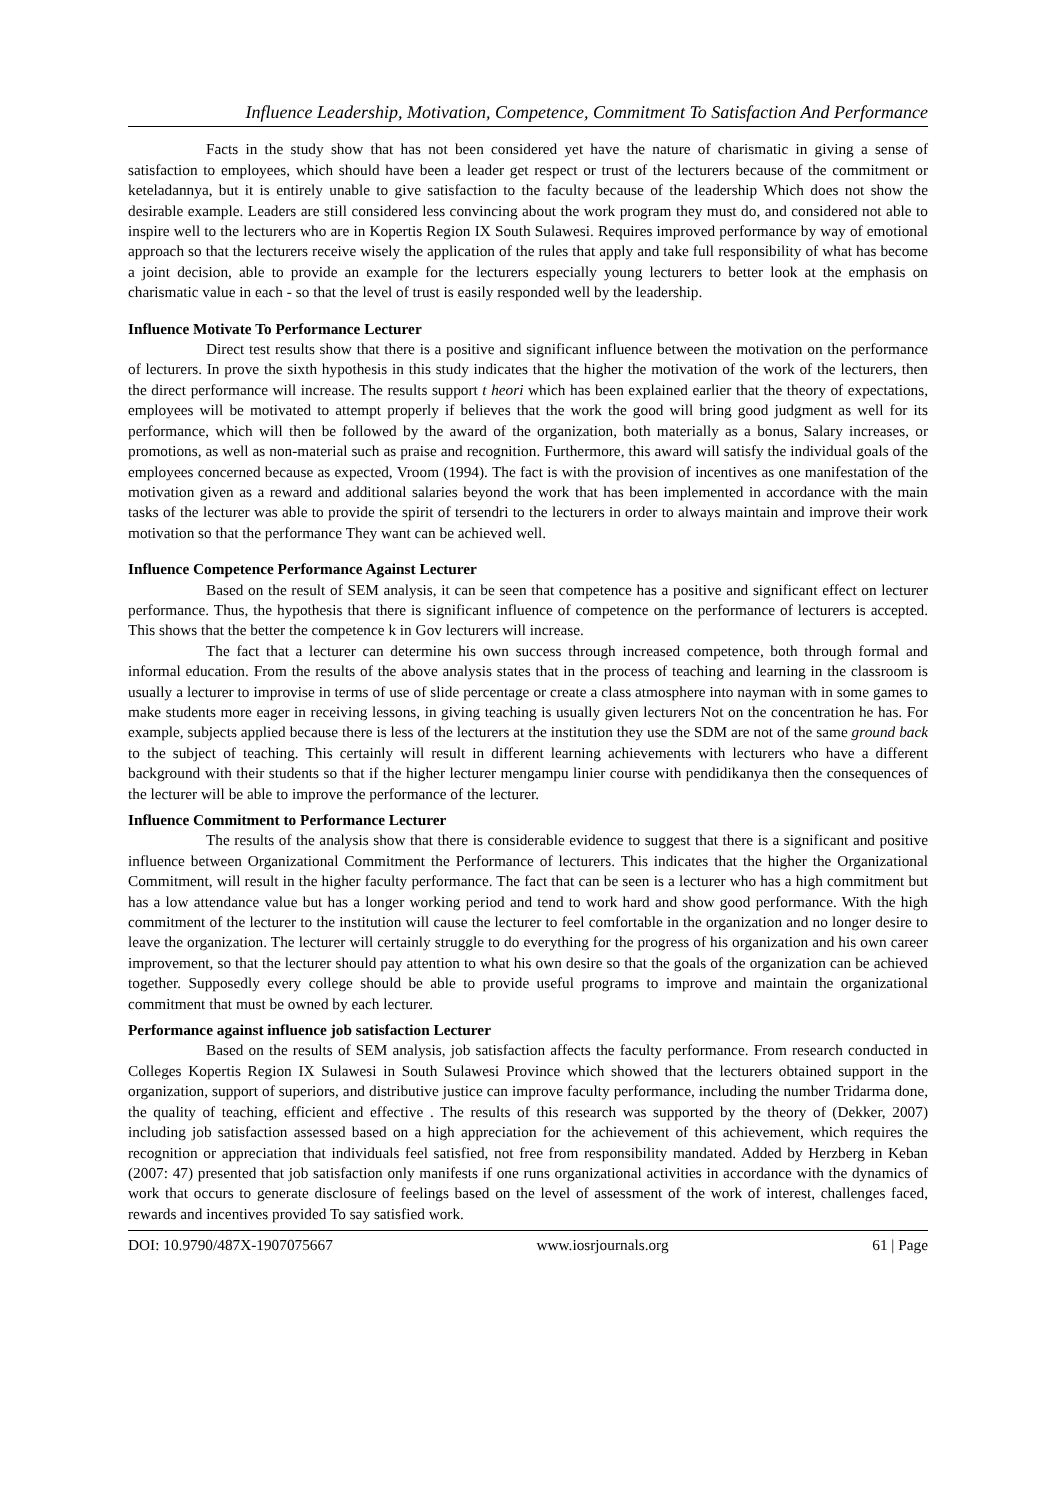Influence Leadership, Motivation, Competence, Commitment To Satisfaction And Performance
Facts in the study show that has not been considered yet have the nature of charismatic in giving a sense of satisfaction to employees, which should have been a leader get respect or trust of the lecturers because of the commitment or keteladannya, but it is entirely unable to give satisfaction to the faculty because of the leadership Which does not show the desirable example. Leaders are still considered less convincing about the work program they must do, and considered not able to inspire well to the lecturers who are in Kopertis Region IX South Sulawesi. Requires improved performance by way of emotional approach so that the lecturers receive wisely the application of the rules that apply and take full responsibility of what has become a joint decision, able to provide an example for the lecturers especially young lecturers to better look at the emphasis on charismatic value in each - so that the level of trust is easily responded well by the leadership.
Influence Motivate To Performance Lecturer
Direct test results show that there is a positive and significant influence between the motivation on the performance of lecturers. In prove the sixth hypothesis in this study indicates that the higher the motivation of the work of the lecturers, then the direct performance will increase. The results support t heori which has been explained earlier that the theory of expectations, employees will be motivated to attempt properly if believes that the work the good will bring good judgment as well for its performance, which will then be followed by the award of the organization, both materially as a bonus, Salary increases, or promotions, as well as non-material such as praise and recognition. Furthermore, this award will satisfy the individual goals of the employees concerned because as expected, Vroom (1994). The fact is with the provision of incentives as one manifestation of the motivation given as a reward and additional salaries beyond the work that has been implemented in accordance with the main tasks of the lecturer was able to provide the spirit of tersendri to the lecturers in order to always maintain and improve their work motivation so that the performance They want can be achieved well.
Influence Competence Performance Against Lecturer
Based on the result of SEM analysis, it can be seen that competence has a positive and significant effect on lecturer performance. Thus, the hypothesis that there is significant influence of competence on the performance of lecturers is accepted. This shows that the better the competence k in Gov lecturers will increase.
The fact that a lecturer can determine his own success through increased competence, both through formal and informal education. From the results of the above analysis states that in the process of teaching and learning in the classroom is usually a lecturer to improvise in terms of use of slide percentage or create a class atmosphere into nayman with in some games to make students more eager in receiving lessons, in giving teaching is usually given lecturers Not on the concentration he has. For example, subjects applied because there is less of the lecturers at the institution they use the SDM are not of the same ground back to the subject of teaching. This certainly will result in different learning achievements with lecturers who have a different background with their students so that if the higher lecturer mengampu linier course with pendidikanya then the consequences of the lecturer will be able to improve the performance of the lecturer.
Influence Commitment to Performance Lecturer
The results of the analysis show that there is considerable evidence to suggest that there is a significant and positive influence between Organizational Commitment the Performance of lecturers. This indicates that the higher the Organizational Commitment, will result in the higher faculty performance. The fact that can be seen is a lecturer who has a high commitment but has a low attendance value but has a longer working period and tend to work hard and show good performance. With the high commitment of the lecturer to the institution will cause the lecturer to feel comfortable in the organization and no longer desire to leave the organization. The lecturer will certainly struggle to do everything for the progress of his organization and his own career improvement, so that the lecturer should pay attention to what his own desire so that the goals of the organization can be achieved together. Supposedly every college should be able to provide useful programs to improve and maintain the organizational commitment that must be owned by each lecturer.
Performance against influence job satisfaction Lecturer
Based on the results of SEM analysis, job satisfaction affects the faculty performance. From research conducted in Colleges Kopertis Region IX Sulawesi in South Sulawesi Province which showed that the lecturers obtained support in the organization, support of superiors, and distributive justice can improve faculty performance, including the number Tridarma done, the quality of teaching, efficient and effective . The results of this research was supported by the theory of (Dekker, 2007) including job satisfaction assessed based on a high appreciation for the achievement of this achievement, which requires the recognition or appreciation that individuals feel satisfied, not free from responsibility mandated. Added by Herzberg in Keban (2007: 47) presented that job satisfaction only manifests if one runs organizational activities in accordance with the dynamics of work that occurs to generate disclosure of feelings based on the level of assessment of the work of interest, challenges faced, rewards and incentives provided To say satisfied work.
DOI: 10.9790/487X-1907075667 www.iosrjournals.org 61 | Page